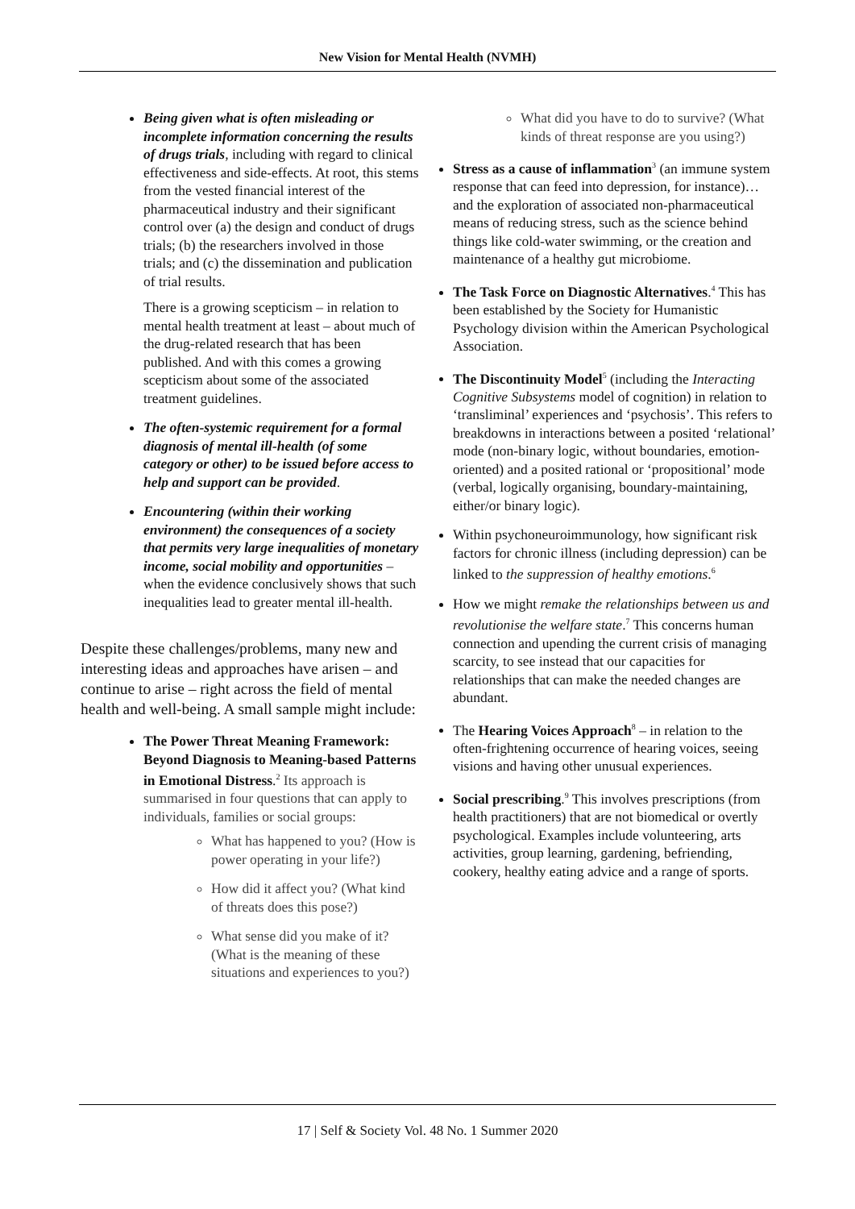New Vision for Mental Health (NVMH)
Being given what is often misleading or incomplete information concerning the results of drugs trials, including with regard to clinical effectiveness and side-effects. At root, this stems from the vested financial interest of the pharmaceutical industry and their significant control over (a) the design and conduct of drugs trials; (b) the researchers involved in those trials; and (c) the dissemination and publication of trial results.
There is a growing scepticism – in relation to mental health treatment at least – about much of the drug-related research that has been published. And with this comes a growing scepticism about some of the associated treatment guidelines.
The often-systemic requirement for a formal diagnosis of mental ill-health (of some category or other) to be issued before access to help and support can be provided.
Encountering (within their working environment) the consequences of a society that permits very large inequalities of monetary income, social mobility and opportunities – when the evidence conclusively shows that such inequalities lead to greater mental ill-health.
Despite these challenges/problems, many new and interesting ideas and approaches have arisen – and continue to arise – right across the field of mental health and well-being. A small sample might include:
The Power Threat Meaning Framework: Beyond Diagnosis to Meaning-based Patterns in Emotional Distress.<sup>2</sup> Its approach is summarised in four questions that can apply to individuals, families or social groups:
What has happened to you? (How is power operating in your life?)
How did it affect you? (What kind of threats does this pose?)
What sense did you make of it? (What is the meaning of these situations and experiences to you?)
What did you have to do to survive? (What kinds of threat response are you using?)
Stress as a cause of inflammation<sup>3</sup> (an immune system response that can feed into depression, for instance)… and the exploration of associated non-pharmaceutical means of reducing stress, such as the science behind things like cold-water swimming, or the creation and maintenance of a healthy gut microbiome.
The Task Force on Diagnostic Alternatives.<sup>4</sup> This has been established by the Society for Humanistic Psychology division within the American Psychological Association.
The Discontinuity Model<sup>5</sup> (including the Interacting Cognitive Subsystems model of cognition) in relation to ‘transliminal’ experiences and ‘psychosis’. This refers to breakdowns in interactions between a posited ‘relational’ mode (non-binary logic, without boundaries, emotion-oriented) and a posited rational or ‘propositional’ mode (verbal, logically organising, boundary-maintaining, either/or binary logic).
Within psychoneuroimmunology, how significant risk factors for chronic illness (including depression) can be linked to the suppression of healthy emotions.<sup>6</sup>
How we might remake the relationships between us and revolutionise the welfare state.<sup>7</sup> This concerns human connection and upending the current crisis of managing scarcity, to see instead that our capacities for relationships that can make the needed changes are abundant.
The Hearing Voices Approach<sup>8</sup> – in relation to the often-frightening occurrence of hearing voices, seeing visions and having other unusual experiences.
Social prescribing.<sup>9</sup> This involves prescriptions (from health practitioners) that are not biomedical or overtly psychological. Examples include volunteering, arts activities, group learning, gardening, befriending, cookery, healthy eating advice and a range of sports.
17 | Self & Society Vol. 48 No. 1 Summer 2020